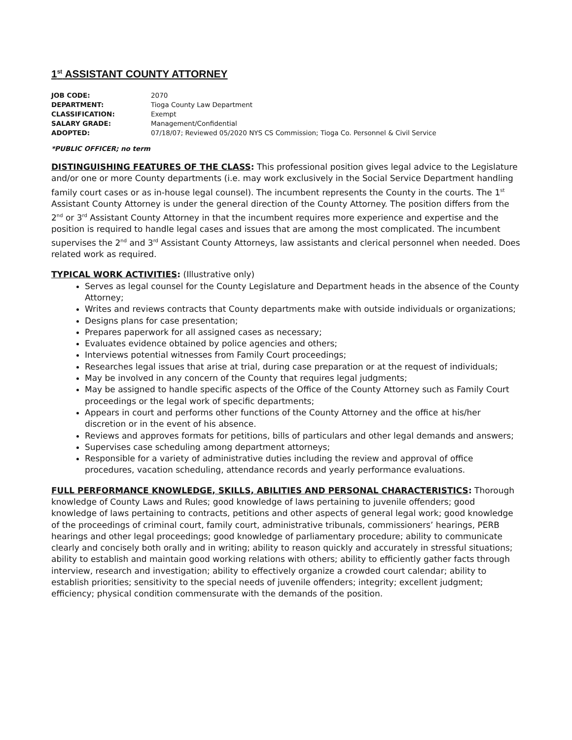1<sup>st</sup> ASSISTANT COUNTY ATTORNEY
JOB CODE: 2070
DEPARTMENT: Tioga County Law Department
CLASSIFICATION: Exempt
SALARY GRADE: Management/Confidential
ADOPTED: 07/18/07; Reviewed 05/2020 NYS CS Commission; Tioga Co. Personnel & Civil Service
*PUBLIC OFFICER; no term
DISTINGUISHING FEATURES OF THE CLASS: This professional position gives legal advice to the Legislature and/or one or more County departments (i.e. may work exclusively in the Social Service Department handling family court cases or as in-house legal counsel). The incumbent represents the County in the courts. The 1<sup>st</sup> Assistant County Attorney is under the general direction of the County Attorney. The position differs from the 2<sup>nd</sup> or 3<sup>rd</sup> Assistant County Attorney in that the incumbent requires more experience and expertise and the position is required to handle legal cases and issues that are among the most complicated. The incumbent supervises the 2<sup>nd</sup> and 3<sup>rd</sup> Assistant County Attorneys, law assistants and clerical personnel when needed. Does related work as required.
TYPICAL WORK ACTIVITIES: (Illustrative only)
Serves as legal counsel for the County Legislature and Department heads in the absence of the County Attorney;
Writes and reviews contracts that County departments make with outside individuals or organizations;
Designs plans for case presentation;
Prepares paperwork for all assigned cases as necessary;
Evaluates evidence obtained by police agencies and others;
Interviews potential witnesses from Family Court proceedings;
Researches legal issues that arise at trial, during case preparation or at the request of individuals;
May be involved in any concern of the County that requires legal judgments;
May be assigned to handle specific aspects of the Office of the County Attorney such as Family Court proceedings or the legal work of specific departments;
Appears in court and performs other functions of the County Attorney and the office at his/her discretion or in the event of his absence.
Reviews and approves formats for petitions, bills of particulars and other legal demands and answers;
Supervises case scheduling among department attorneys;
Responsible for a variety of administrative duties including the review and approval of office procedures, vacation scheduling, attendance records and yearly performance evaluations.
FULL PERFORMANCE KNOWLEDGE, SKILLS, ABILITIES AND PERSONAL CHARACTERISTICS: Thorough knowledge of County Laws and Rules; good knowledge of laws pertaining to juvenile offenders; good knowledge of laws pertaining to contracts, petitions and other aspects of general legal work; good knowledge of the proceedings of criminal court, family court, administrative tribunals, commissioners’ hearings, PERB hearings and other legal proceedings; good knowledge of parliamentary procedure; ability to communicate clearly and concisely both orally and in writing; ability to reason quickly and accurately in stressful situations; ability to establish and maintain good working relations with others; ability to efficiently gather facts through interview, research and investigation; ability to effectively organize a crowded court calendar; ability to establish priorities; sensitivity to the special needs of juvenile offenders; integrity; excellent judgment; efficiency; physical condition commensurate with the demands of the position.